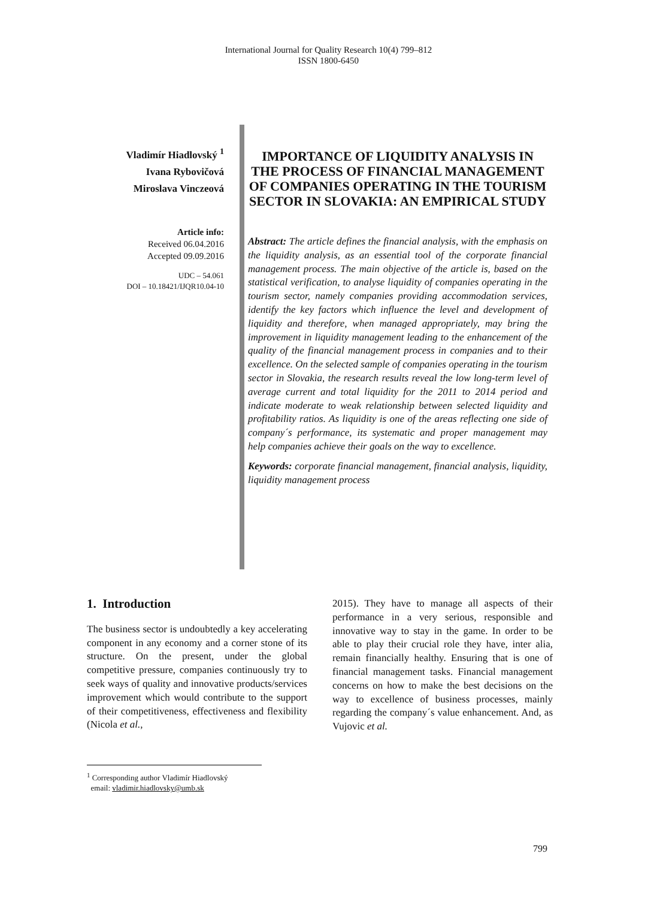International Journal for Quality Research 10(4) 799–812
ISSN 1800-6450
Vladimír Hiadlovský <sup>1</sup>
Ivana Rybovičová
Miroslava Vinczeová
Article info:
Received 06.04.2016
Accepted 09.09.2016
UDC – 54.061
DOI – 10.18421/IJQR10.04-10
IMPORTANCE OF LIQUIDITY ANALYSIS IN THE PROCESS OF FINANCIAL MANAGEMENT OF COMPANIES OPERATING IN THE TOURISM SECTOR IN SLOVAKIA: AN EMPIRICAL STUDY
Abstract: The article defines the financial analysis, with the emphasis on the liquidity analysis, as an essential tool of the corporate financial management process. The main objective of the article is, based on the statistical verification, to analyse liquidity of companies operating in the tourism sector, namely companies providing accommodation services, identify the key factors which influence the level and development of liquidity and therefore, when managed appropriately, may bring the improvement in liquidity management leading to the enhancement of the quality of the financial management process in companies and to their excellence. On the selected sample of companies operating in the tourism sector in Slovakia, the research results reveal the low long-term level of average current and total liquidity for the 2011 to 2014 period and indicate moderate to weak relationship between selected liquidity and profitability ratios. As liquidity is one of the areas reflecting one side of company´s performance, its systematic and proper management may help companies achieve their goals on the way to excellence.
Keywords: corporate financial management, financial analysis, liquidity, liquidity management process
1. Introduction
The business sector is undoubtedly a key accelerating component in any economy and a corner stone of its structure. On the present, under the global competitive pressure, companies continuously try to seek ways of quality and innovative products/services improvement which would contribute to the support of their competitiveness, effectiveness and flexibility (Nicola et al.,
2015). They have to manage all aspects of their performance in a very serious, responsible and innovative way to stay in the game. In order to be able to play their crucial role they have, inter alia, remain financially healthy. Ensuring that is one of financial management tasks. Financial management concerns on how to make the best decisions on the way to excellence of business processes, mainly regarding the company´s value enhancement. And, as Vujovic et al.
<sup>1</sup> Corresponding author Vladimír Hiadlovský
email: vladimir.hiadlovsky@umb.sk
799